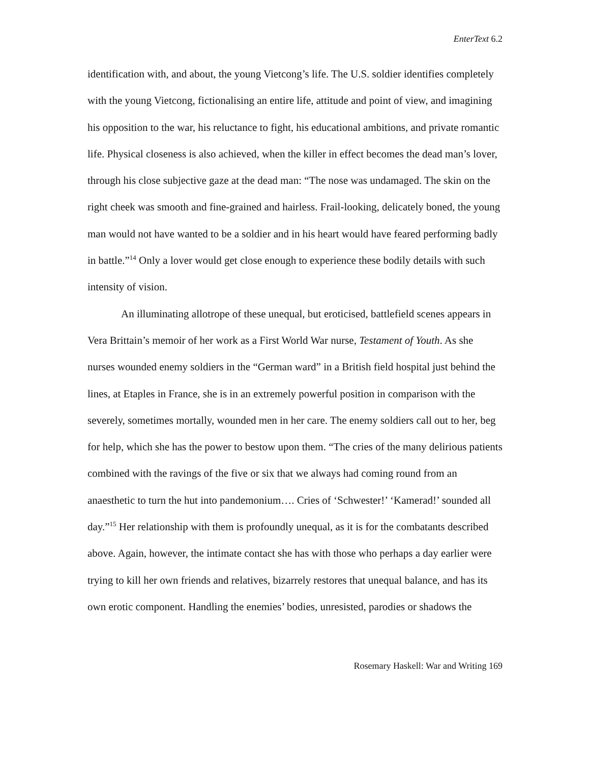EnterText 6.2
identification with, and about, the young Vietcong’s life. The U.S. soldier identifies completely with the young Vietcong, fictionalising an entire life, attitude and point of view, and imagining his opposition to the war, his reluctance to fight, his educational ambitions, and private romantic life. Physical closeness is also achieved, when the killer in effect becomes the dead man’s lover, through his close subjective gaze at the dead man: “The nose was undamaged. The skin on the right cheek was smooth and fine-grained and hairless. Frail-looking, delicately boned, the young man would not have wanted to be a soldier and in his heart would have feared performing badly in battle.”<sup>14</sup> Only a lover would get close enough to experience these bodily details with such intensity of vision.
An illuminating allotrope of these unequal, but eroticised, battlefield scenes appears in Vera Brittain’s memoir of her work as a First World War nurse, Testament of Youth. As she nurses wounded enemy soldiers in the “German ward” in a British field hospital just behind the lines, at Etaples in France, she is in an extremely powerful position in comparison with the severely, sometimes mortally, wounded men in her care. The enemy soldiers call out to her, beg for help, which she has the power to bestow upon them. “The cries of the many delirious patients combined with the ravings of the five or six that we always had coming round from an anaesthetic to turn the hut into pandemonium…. Cries of ‘Schwester!’ ‘Kamerad!’ sounded all day.”<sup>15</sup> Her relationship with them is profoundly unequal, as it is for the combatants described above. Again, however, the intimate contact she has with those who perhaps a day earlier were trying to kill her own friends and relatives, bizarrely restores that unequal balance, and has its own erotic component. Handling the enemies’ bodies, unresisted, parodies or shadows the
Rosemary Haskell: War and Writing 169